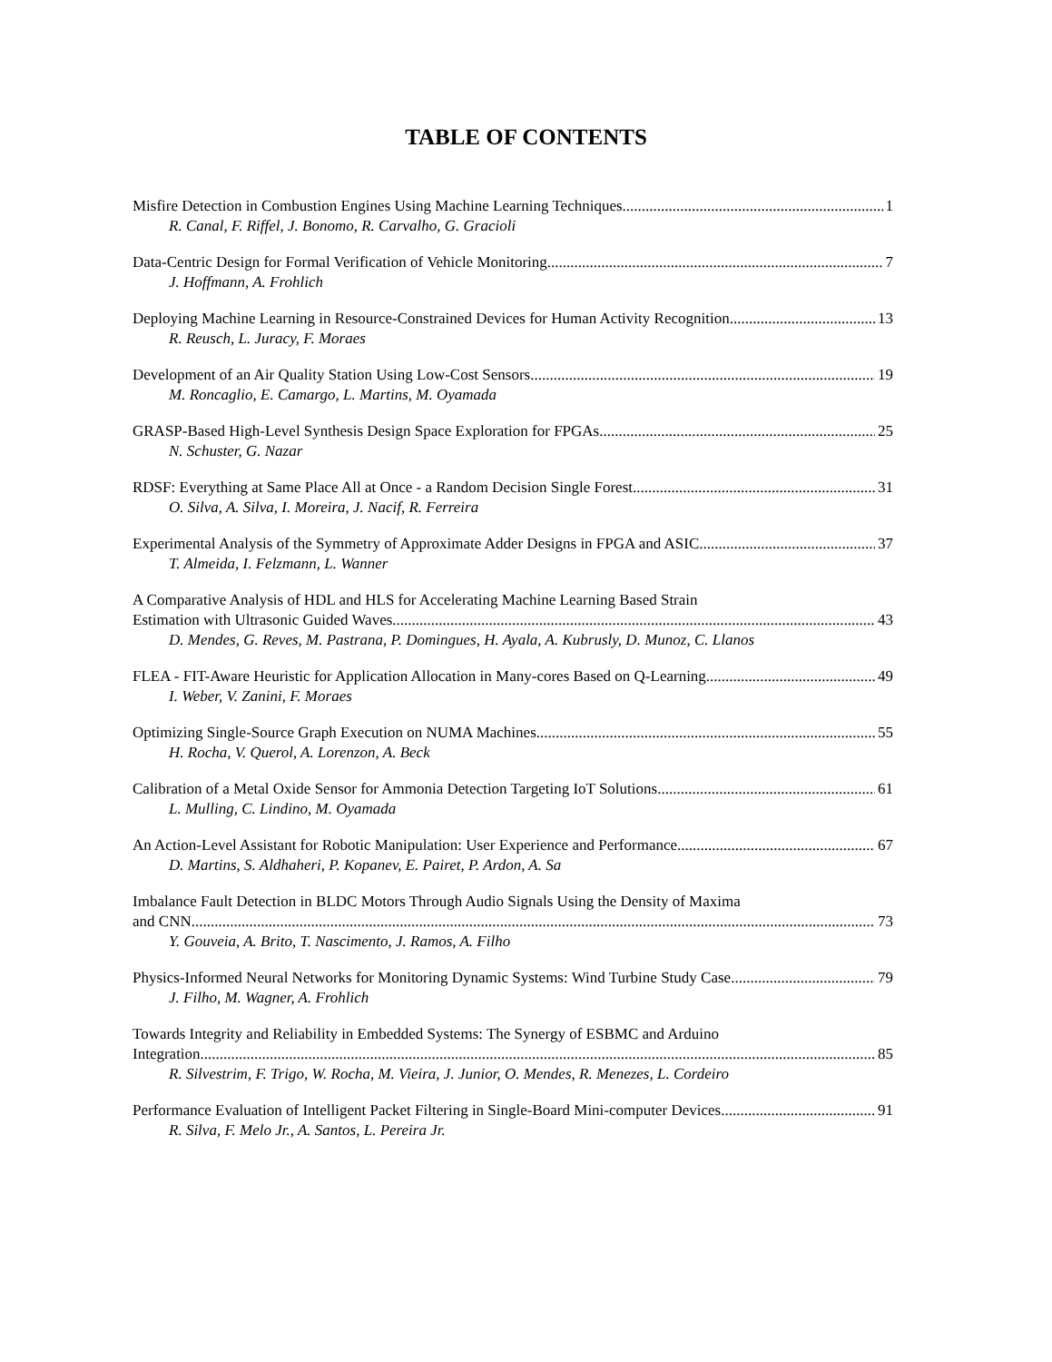TABLE OF CONTENTS
Misfire Detection in Combustion Engines Using Machine Learning Techniques 1
R. Canal, F. Riffel, J. Bonomo, R. Carvalho, G. Gracioli
Data-Centric Design for Formal Verification of Vehicle Monitoring 7
J. Hoffmann, A. Frohlich
Deploying Machine Learning in Resource-Constrained Devices for Human Activity Recognition 13
R. Reusch, L. Juracy, F. Moraes
Development of an Air Quality Station Using Low-Cost Sensors 19
M. Roncaglio, E. Camargo, L. Martins, M. Oyamada
GRASP-Based High-Level Synthesis Design Space Exploration for FPGAs 25
N. Schuster, G. Nazar
RDSF: Everything at Same Place All at Once - a Random Decision Single Forest 31
O. Silva, A. Silva, I. Moreira, J. Nacif, R. Ferreira
Experimental Analysis of the Symmetry of Approximate Adder Designs in FPGA and ASIC 37
T. Almeida, I. Felzmann, L. Wanner
A Comparative Analysis of HDL and HLS for Accelerating Machine Learning Based Strain
Estimation with Ultrasonic Guided Waves 43
D. Mendes, G. Reves, M. Pastrana, P. Domingues, H. Ayala, A. Kubrusly, D. Munoz, C. Llanos
FLEA - FIT-Aware Heuristic for Application Allocation in Many-cores Based on Q-Learning 49
I. Weber, V. Zanini, F. Moraes
Optimizing Single-Source Graph Execution on NUMA Machines 55
H. Rocha, V. Querol, A. Lorenzon, A. Beck
Calibration of a Metal Oxide Sensor for Ammonia Detection Targeting IoT Solutions 61
L. Mulling, C. Lindino, M. Oyamada
An Action-Level Assistant for Robotic Manipulation: User Experience and Performance 67
D. Martins, S. Aldhaheri, P. Kopanev, E. Pairet, P. Ardon, A. Sa
Imbalance Fault Detection in BLDC Motors Through Audio Signals Using the Density of Maxima
and CNN 73
Y. Gouveia, A. Brito, T. Nascimento, J. Ramos, A. Filho
Physics-Informed Neural Networks for Monitoring Dynamic Systems: Wind Turbine Study Case 79
J. Filho, M. Wagner, A. Frohlich
Towards Integrity and Reliability in Embedded Systems: The Synergy of ESBMC and Arduino
Integration 85
R. Silvestrim, F. Trigo, W. Rocha, M. Vieira, J. Junior, O. Mendes, R. Menezes, L. Cordeiro
Performance Evaluation of Intelligent Packet Filtering in Single-Board Mini-computer Devices 91
R. Silva, F. Melo Jr., A. Santos, L. Pereira Jr.